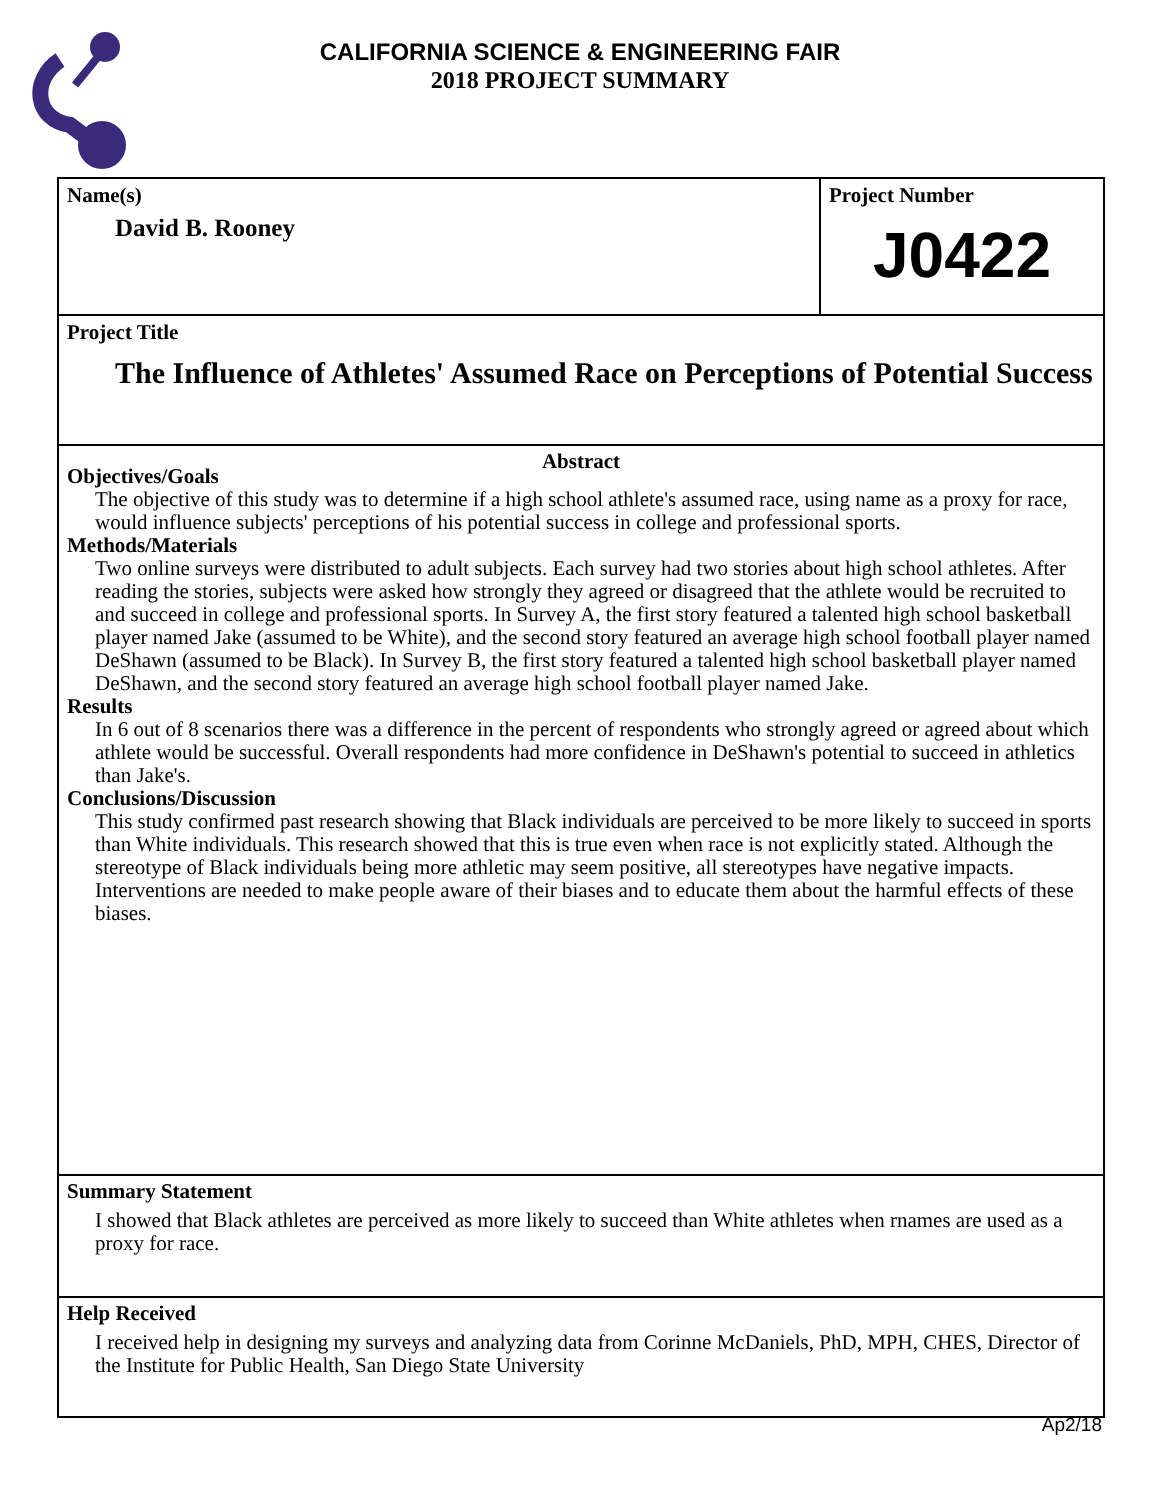CALIFORNIA SCIENCE & ENGINEERING FAIR
2018 PROJECT SUMMARY
Name(s)
David B. Rooney
Project Number
J0422
Project Title
The Influence of Athletes' Assumed Race on Perceptions of Potential Success
Abstract
Objectives/Goals
The objective of this study was to determine if a high school athlete's assumed race, using name as a proxy for race, would influence subjects' perceptions of his potential success in college and professional sports.
Methods/Materials
Two online surveys were distributed to adult subjects. Each survey had two stories about high school athletes. After reading the stories, subjects were asked how strongly they agreed or disagreed that the athlete would be recruited to and succeed in college and professional sports. In Survey A, the first story featured a talented high school basketball player named Jake (assumed to be White), and the second story featured an average high school football player named DeShawn (assumed to be Black). In Survey B, the first story featured a talented high school basketball player named DeShawn, and the second story featured an average high school football player named Jake.
Results
In 6 out of 8 scenarios there was a difference in the percent of respondents who strongly agreed or agreed about which athlete would be successful. Overall respondents had more confidence in DeShawn's potential to succeed in athletics than Jake's.
Conclusions/Discussion
This study confirmed past research showing that Black individuals are perceived to be more likely to succeed in sports than White individuals. This research showed that this is true even when race is not explicitly stated. Although the stereotype of Black individuals being more athletic may seem positive, all stereotypes have negative impacts. Interventions are needed to make people aware of their biases and to educate them about the harmful effects of these biases.
Summary Statement
I showed that Black athletes are perceived as more likely to succeed than White athletes when rnames are used as a proxy for race.
Help Received
I received help in designing my surveys and analyzing data from Corinne McDaniels, PhD, MPH, CHES, Director of the Institute for Public Health, San Diego State University
Ap2/18